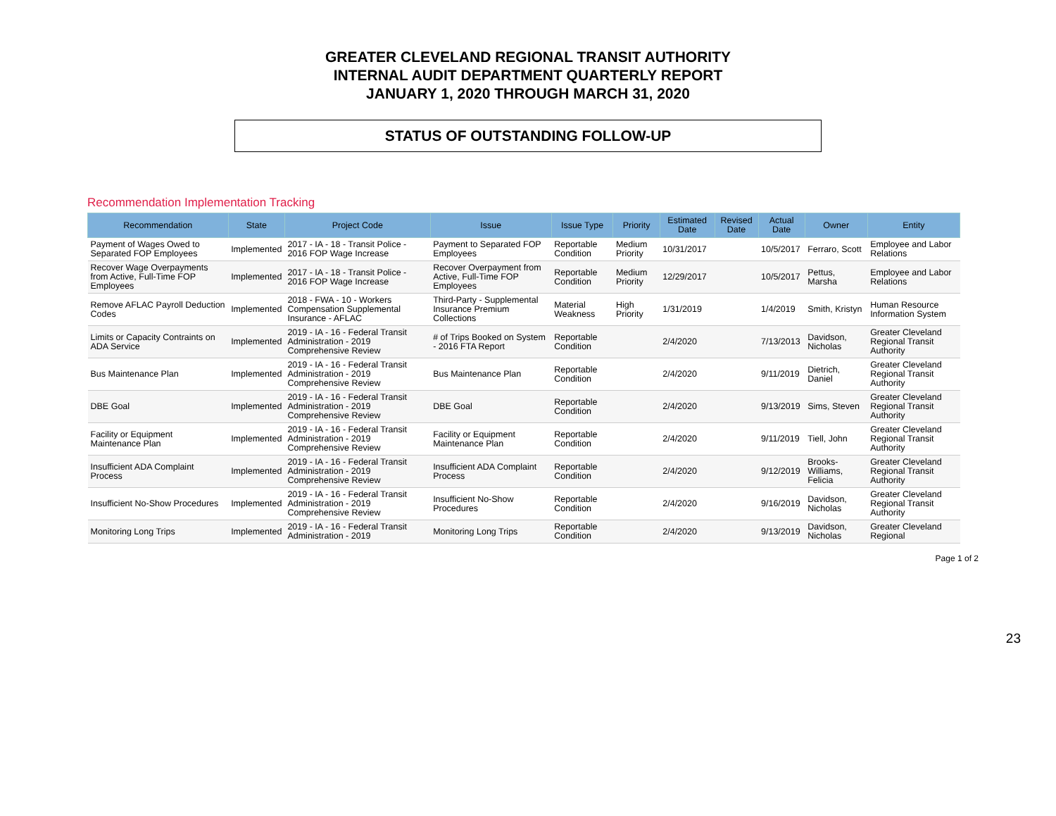GREATER CLEVELAND REGIONAL TRANSIT AUTHORITY
INTERNAL AUDIT DEPARTMENT QUARTERLY REPORT
JANUARY 1, 2020 THROUGH MARCH 31, 2020
STATUS OF OUTSTANDING FOLLOW-UP
Recommendation Implementation Tracking
| Recommendation | State | Project Code | Issue | Issue Type | Priority | Estimated Date | Revised Date | Actual Date | Owner | Entity |
| --- | --- | --- | --- | --- | --- | --- | --- | --- | --- | --- |
| Payment of Wages Owed to Separated FOP Employees | Implemented | 2017 - IA - 18 - Transit Police - 2016 FOP Wage Increase | Payment to Separated FOP Employees | Reportable Condition | Medium Priority | 10/31/2017 | | 10/5/2017 | Ferraro, Scott | Employee and Labor Relations |
| Recover Wage Overpayments from Active, Full-Time FOP Employees | Implemented | 2017 - IA - 18 - Transit Police - 2016 FOP Wage Increase | Recover Overpayment from Active, Full-Time FOP Employees | Reportable Condition | Medium Priority | 12/29/2017 | | 10/5/2017 | Pettus, Marsha | Employee and Labor Relations |
| Remove AFLAC Payroll Deduction Codes | Implemented | 2018 - FWA - 10 - Workers Compensation Supplemental Insurance - AFLAC | Third-Party - Supplemental Insurance Premium Collections | Material Weakness | High Priority | 1/31/2019 | | 1/4/2019 | Smith, Kristyn | Human Resource Information System |
| Limits or Capacity Contraints on ADA Service | Implemented | 2019 - IA - 16 - Federal Transit Administration - 2019 Comprehensive Review | # of Trips Booked on System - 2016 FTA Report | Reportable Condition | | 2/4/2020 | | 7/13/2013 | Davidson, Nicholas | Greater Cleveland Regional Transit Authority |
| Bus Maintenance Plan | Implemented | 2019 - IA - 16 - Federal Transit Administration - 2019 Comprehensive Review | Bus Maintenance Plan | Reportable Condition | | 2/4/2020 | | 9/11/2019 | Dietrich, Daniel | Greater Cleveland Regional Transit Authority |
| DBE Goal | Implemented | 2019 - IA - 16 - Federal Transit Administration - 2019 Comprehensive Review | DBE Goal | Reportable Condition | | 2/4/2020 | | 9/13/2019 | Sims, Steven | Greater Cleveland Regional Transit Authority |
| Facility or Equipment Maintenance Plan | Implemented | 2019 - IA - 16 - Federal Transit Administration - 2019 Comprehensive Review | Facility or Equipment Maintenance Plan | Reportable Condition | | 2/4/2020 | | 9/11/2019 | Tiell, John | Greater Cleveland Regional Transit Authority |
| Insufficient ADA Complaint Process | Implemented | 2019 - IA - 16 - Federal Transit Administration - 2019 Comprehensive Review | Insufficient ADA Complaint Process | Reportable Condition | | 2/4/2020 | | 9/12/2019 | Brooks-Williams, Felicia | Greater Cleveland Regional Transit Authority |
| Insufficient No-Show Procedures | Implemented | 2019 - IA - 16 - Federal Transit Administration - 2019 Comprehensive Review | Insufficient No-Show Procedures | Reportable Condition | | 2/4/2020 | | 9/16/2019 | Davidson, Nicholas | Greater Cleveland Regional Transit Authority |
| Monitoring Long Trips | Implemented | 2019 - IA - 16 - Federal Transit Administration - 2019 | Monitoring Long Trips | Reportable Condition | | 2/4/2020 | | 9/13/2019 | Davidson, Nicholas | Greater Cleveland Regional |
Page 1 of 2
23